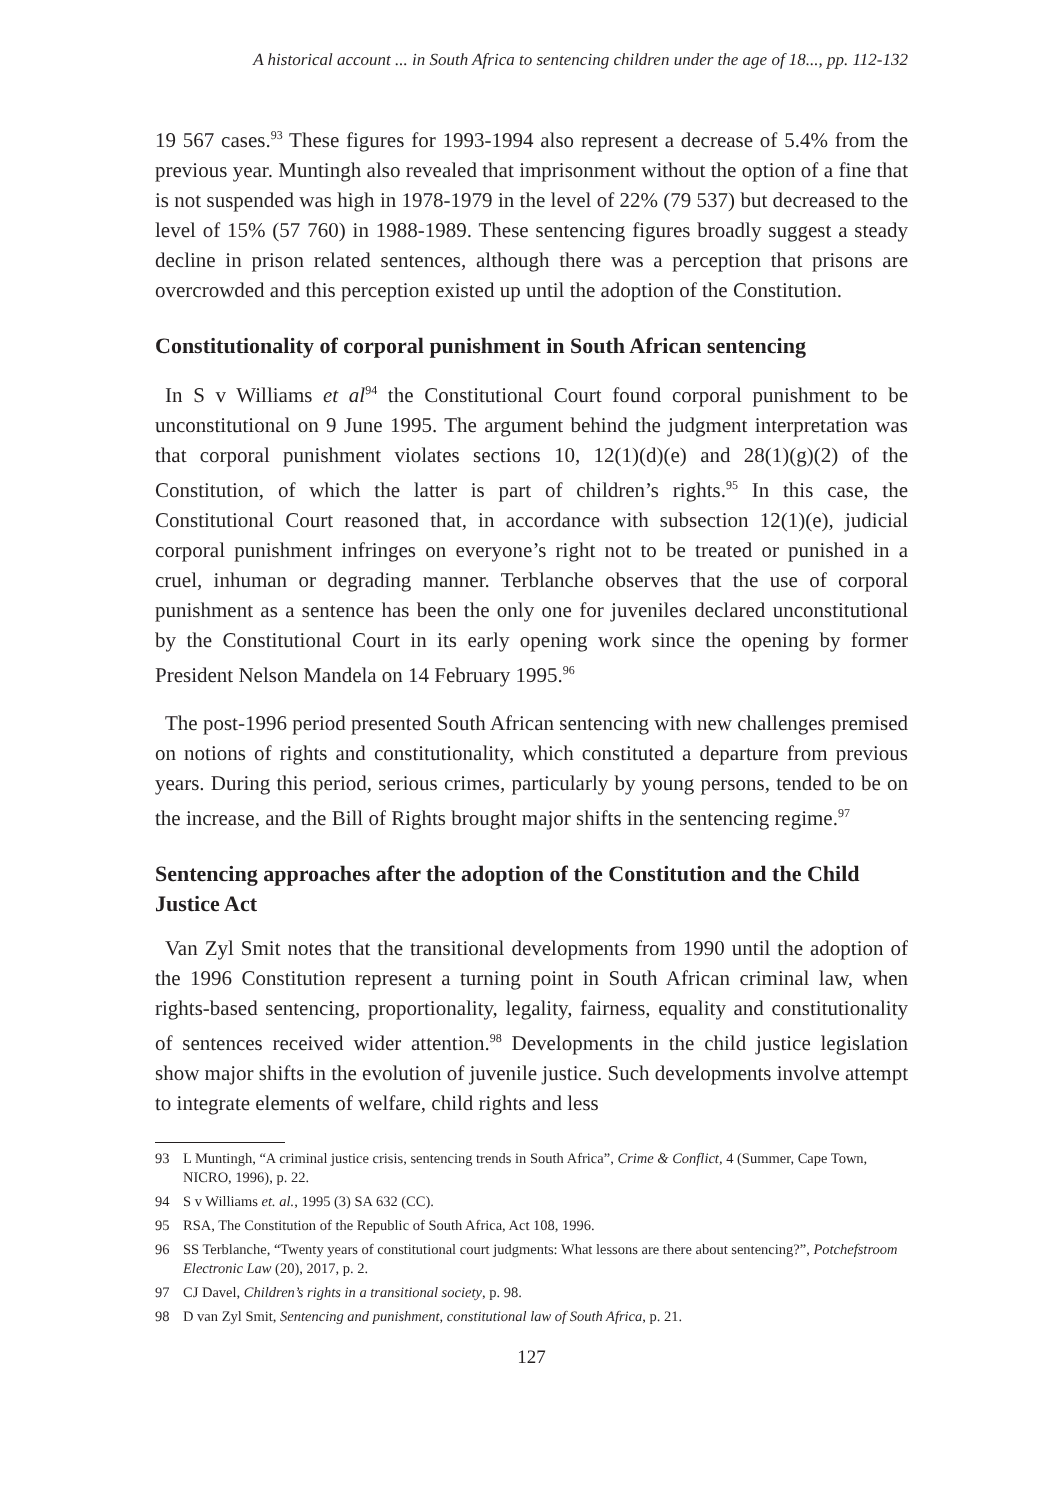A historical account ... in South Africa to sentencing children under the age of 18..., pp. 112-132
19 567 cases.<sup>93</sup> These figures for 1993-1994 also represent a decrease of 5.4% from the previous year. Muntingh also revealed that imprisonment without the option of a fine that is not suspended was high in 1978-1979 in the level of 22% (79 537) but decreased to the level of 15% (57 760) in 1988-1989. These sentencing figures broadly suggest a steady decline in prison related sentences, although there was a perception that prisons are overcrowded and this perception existed up until the adoption of the Constitution.
Constitutionality of corporal punishment in South African sentencing
In S v Williams et al<sup>94</sup> the Constitutional Court found corporal punishment to be unconstitutional on 9 June 1995. The argument behind the judgment interpretation was that corporal punishment violates sections 10, 12(1)(d)(e) and 28(1)(g)(2) of the Constitution, of which the latter is part of children’s rights.<sup>95</sup> In this case, the Constitutional Court reasoned that, in accordance with subsection 12(1)(e), judicial corporal punishment infringes on everyone’s right not to be treated or punished in a cruel, inhuman or degrading manner. Terblanche observes that the use of corporal punishment as a sentence has been the only one for juveniles declared unconstitutional by the Constitutional Court in its early opening work since the opening by former President Nelson Mandela on 14 February 1995.<sup>96</sup>
The post-1996 period presented South African sentencing with new challenges premised on notions of rights and constitutionality, which constituted a departure from previous years. During this period, serious crimes, particularly by young persons, tended to be on the increase, and the Bill of Rights brought major shifts in the sentencing regime.<sup>97</sup>
Sentencing approaches after the adoption of the Constitution and the Child Justice Act
Van Zyl Smit notes that the transitional developments from 1990 until the adoption of the 1996 Constitution represent a turning point in South African criminal law, when rights-based sentencing, proportionality, legality, fairness, equality and constitutionality of sentences received wider attention.<sup>98</sup> Developments in the child justice legislation show major shifts in the evolution of juvenile justice. Such developments involve attempt to integrate elements of welfare, child rights and less
93 L Muntingh, “A criminal justice crisis, sentencing trends in South Africa”, Crime & Conflict, 4 (Summer, Cape Town, NICRO, 1996), p. 22.
94 S v Williams et. al., 1995 (3) SA 632 (CC).
95 RSA, The Constitution of the Republic of South Africa, Act 108, 1996.
96 SS Terblanche, “Twenty years of constitutional court judgments: What lessons are there about sentencing?”, Potchefstroom Electronic Law (20), 2017, p. 2.
97 CJ Davel, Children’s rights in a transitional society, p. 98.
98 D van Zyl Smit, Sentencing and punishment, constitutional law of South Africa, p. 21.
127